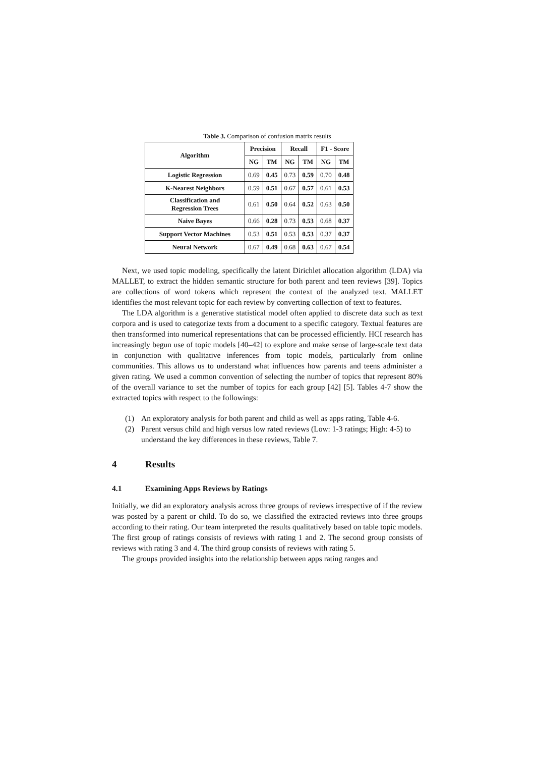Table 3. Comparison of confusion matrix results
| Algorithm | Precision | | Recall | | F1 - Score | |
| --- | --- | --- | --- | --- | --- | --- |
| | NG | TM | NG | TM | NG | TM |
| Logistic Regression | 0.69 | 0.45 | 0.73 | 0.59 | 0.70 | 0.48 |
| K-Nearest Neighbors | 0.59 | 0.51 | 0.67 | 0.57 | 0.61 | 0.53 |
| Classification and Regression Trees | 0.61 | 0.50 | 0.64 | 0.52 | 0.63 | 0.50 |
| Naive Bayes | 0.66 | 0.28 | 0.73 | 0.53 | 0.68 | 0.37 |
| Support Vector Machines | 0.53 | 0.51 | 0.53 | 0.53 | 0.37 | 0.37 |
| Neural Network | 0.67 | 0.49 | 0.68 | 0.63 | 0.67 | 0.54 |
Next, we used topic modeling, specifically the latent Dirichlet allocation algorithm (LDA) via MALLET, to extract the hidden semantic structure for both parent and teen reviews [39]. Topics are collections of word tokens which represent the context of the analyzed text. MALLET identifies the most relevant topic for each review by converting collection of text to features.
The LDA algorithm is a generative statistical model often applied to discrete data such as text corpora and is used to categorize texts from a document to a specific category. Textual features are then transformed into numerical representations that can be processed efficiently. HCI research has increasingly begun use of topic models [40–42] to explore and make sense of large-scale text data in conjunction with qualitative inferences from topic models, particularly from online communities. This allows us to understand what influences how parents and teens administer a given rating. We used a common convention of selecting the number of topics that represent 80% of the overall variance to set the number of topics for each group [42] [5]. Tables 4-7 show the extracted topics with respect to the followings:
(1) An exploratory analysis for both parent and child as well as apps rating, Table 4-6.
(2) Parent versus child and high versus low rated reviews (Low: 1-3 ratings; High: 4-5) to understand the key differences in these reviews, Table 7.
4 Results
4.1 Examining Apps Reviews by Ratings
Initially, we did an exploratory analysis across three groups of reviews irrespective of if the review was posted by a parent or child. To do so, we classified the extracted reviews into three groups according to their rating. Our team interpreted the results qualitatively based on table topic models. The first group of ratings consists of reviews with rating 1 and 2. The second group consists of reviews with rating 3 and 4. The third group consists of reviews with rating 5.
The groups provided insights into the relationship between apps rating ranges and